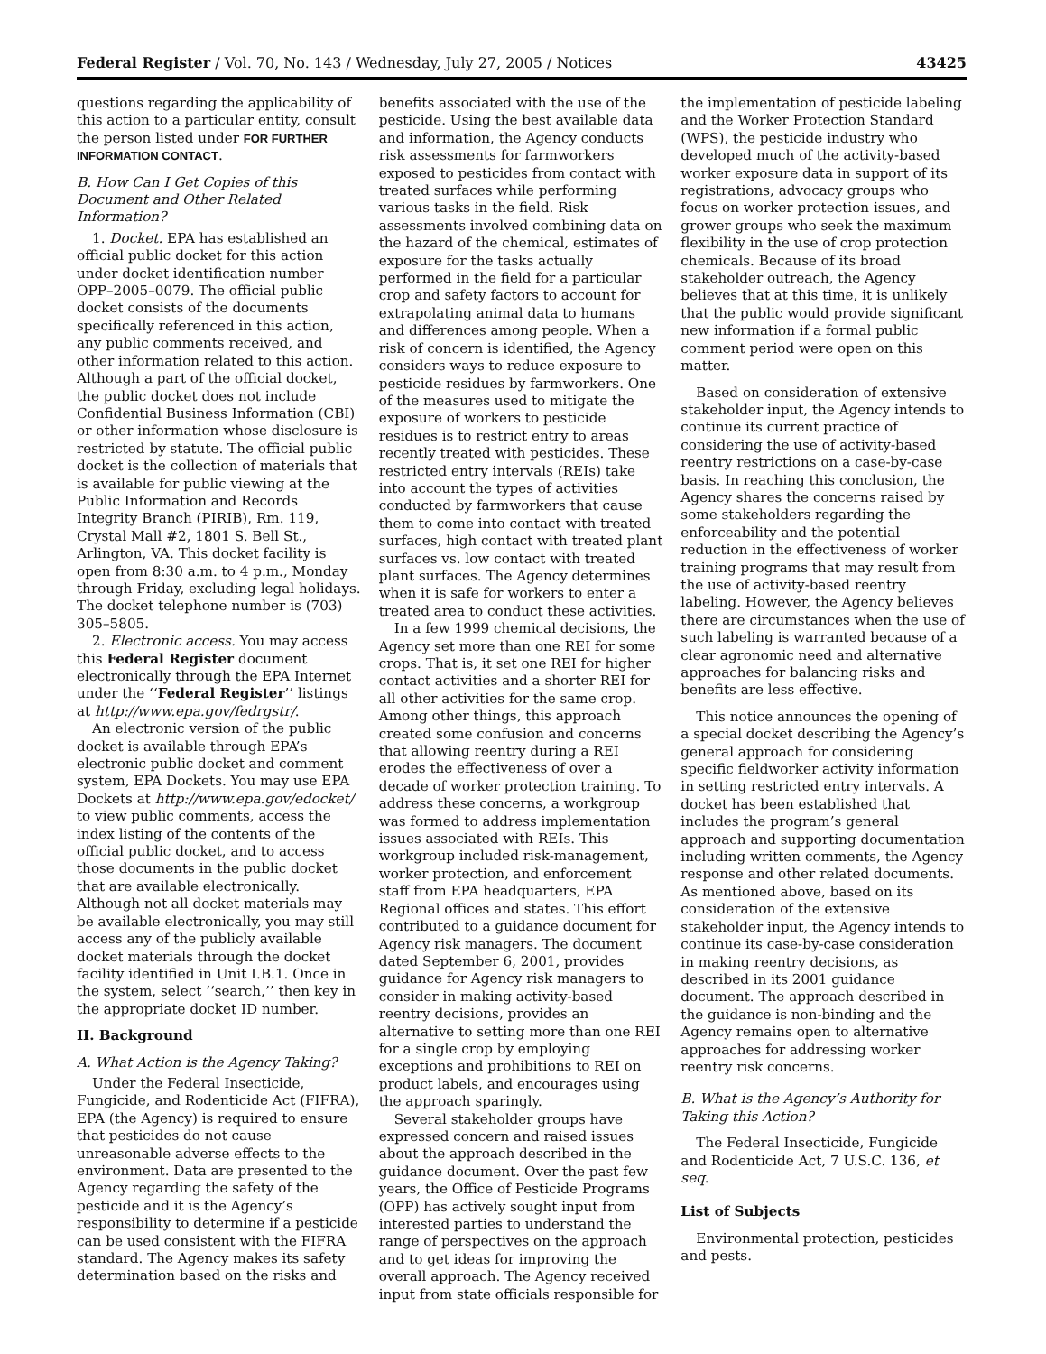Federal Register / Vol. 70, No. 143 / Wednesday, July 27, 2005 / Notices 43425
questions regarding the applicability of this action to a particular entity, consult the person listed under FOR FURTHER INFORMATION CONTACT.
B. How Can I Get Copies of this Document and Other Related Information?
1. Docket. EPA has established an official public docket for this action under docket identification number OPP–2005–0079. The official public docket consists of the documents specifically referenced in this action, any public comments received, and other information related to this action. Although a part of the official docket, the public docket does not include Confidential Business Information (CBI) or other information whose disclosure is restricted by statute. The official public docket is the collection of materials that is available for public viewing at the Public Information and Records Integrity Branch (PIRIB), Rm. 119, Crystal Mall #2, 1801 S. Bell St., Arlington, VA. This docket facility is open from 8:30 a.m. to 4 p.m., Monday through Friday, excluding legal holidays. The docket telephone number is (703) 305–5805.
2. Electronic access. You may access this Federal Register document electronically through the EPA Internet under the ‘‘Federal Register’’ listings at http://www.epa.gov/fedrgstr/.
An electronic version of the public docket is available through EPA’s electronic public docket and comment system, EPA Dockets. You may use EPA Dockets at http://www.epa.gov/edocket/ to view public comments, access the index listing of the contents of the official public docket, and to access those documents in the public docket that are available electronically. Although not all docket materials may be available electronically, you may still access any of the publicly available docket materials through the docket facility identified in Unit I.B.1. Once in the system, select ‘‘search,’’ then key in the appropriate docket ID number.
II. Background
A. What Action is the Agency Taking?
Under the Federal Insecticide, Fungicide, and Rodenticide Act (FIFRA), EPA (the Agency) is required to ensure that pesticides do not cause unreasonable adverse effects to the environment. Data are presented to the Agency regarding the safety of the pesticide and it is the Agency’s responsibility to determine if a pesticide can be used consistent with the FIFRA standard. The Agency makes its safety determination based on the risks and
benefits associated with the use of the pesticide. Using the best available data and information, the Agency conducts risk assessments for farmworkers exposed to pesticides from contact with treated surfaces while performing various tasks in the field. Risk assessments involved combining data on the hazard of the chemical, estimates of exposure for the tasks actually performed in the field for a particular crop and safety factors to account for extrapolating animal data to humans and differences among people. When a risk of concern is identified, the Agency considers ways to reduce exposure to pesticide residues by farmworkers. One of the measures used to mitigate the exposure of workers to pesticide residues is to restrict entry to areas recently treated with pesticides. These restricted entry intervals (REIs) take into account the types of activities conducted by farmworkers that cause them to come into contact with treated surfaces, high contact with treated plant surfaces vs. low contact with treated plant surfaces. The Agency determines when it is safe for workers to enter a treated area to conduct these activities.
In a few 1999 chemical decisions, the Agency set more than one REI for some crops. That is, it set one REI for higher contact activities and a shorter REI for all other activities for the same crop. Among other things, this approach created some confusion and concerns that allowing reentry during a REI erodes the effectiveness of over a decade of worker protection training. To address these concerns, a workgroup was formed to address implementation issues associated with REIs. This workgroup included risk-management, worker protection, and enforcement staff from EPA headquarters, EPA Regional offices and states. This effort contributed to a guidance document for Agency risk managers. The document dated September 6, 2001, provides guidance for Agency risk managers to consider in making activity-based reentry decisions, provides an alternative to setting more than one REI for a single crop by employing exceptions and prohibitions to REI on product labels, and encourages using the approach sparingly.
Several stakeholder groups have expressed concern and raised issues about the approach described in the guidance document. Over the past few years, the Office of Pesticide Programs (OPP) has actively sought input from interested parties to understand the range of perspectives on the approach and to get ideas for improving the overall approach. The Agency received input from state officials responsible for
the implementation of pesticide labeling and the Worker Protection Standard (WPS), the pesticide industry who developed much of the activity-based worker exposure data in support of its registrations, advocacy groups who focus on worker protection issues, and grower groups who seek the maximum flexibility in the use of crop protection chemicals. Because of its broad stakeholder outreach, the Agency believes that at this time, it is unlikely that the public would provide significant new information if a formal public comment period were open on this matter.
Based on consideration of extensive stakeholder input, the Agency intends to continue its current practice of considering the use of activity-based reentry restrictions on a case-by-case basis. In reaching this conclusion, the Agency shares the concerns raised by some stakeholders regarding the enforceability and the potential reduction in the effectiveness of worker training programs that may result from the use of activity-based reentry labeling. However, the Agency believes there are circumstances when the use of such labeling is warranted because of a clear agronomic need and alternative approaches for balancing risks and benefits are less effective.
This notice announces the opening of a special docket describing the Agency’s general approach for considering specific fieldworker activity information in setting restricted entry intervals. A docket has been established that includes the program’s general approach and supporting documentation including written comments, the Agency response and other related documents. As mentioned above, based on its consideration of the extensive stakeholder input, the Agency intends to continue its case-by-case consideration in making reentry decisions, as described in its 2001 guidance document. The approach described in the guidance is non-binding and the Agency remains open to alternative approaches for addressing worker reentry risk concerns.
B. What is the Agency’s Authority for Taking this Action?
The Federal Insecticide, Fungicide and Rodenticide Act, 7 U.S.C. 136, et seq.
List of Subjects
Environmental protection, pesticides and pests.